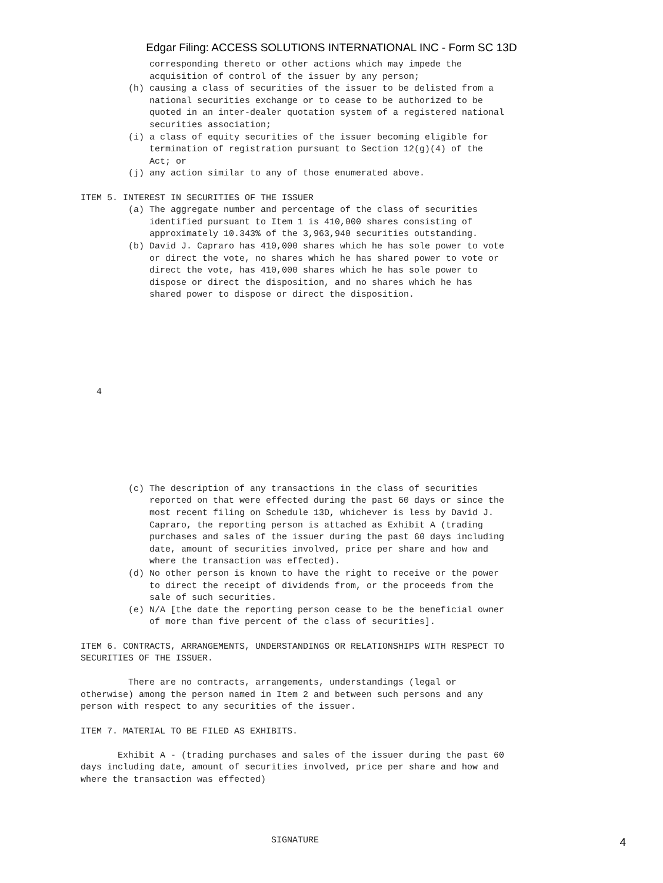Edgar Filing: ACCESS SOLUTIONS INTERNATIONAL INC - Form SC 13D
             corresponding thereto or other actions which may impede the
             acquisition of control of the issuer by any person;
         (h) causing a class of securities of the issuer to be delisted from a
             national securities exchange or to cease to be authorized to be
             quoted in an inter-dealer quotation system of a registered national
             securities association;
         (i) a class of equity securities of the issuer becoming eligible for
             termination of registration pursuant to Section 12(g)(4) of the
             Act; or
         (j) any action similar to any of those enumerated above.

ITEM 5. INTEREST IN SECURITIES OF THE ISSUER
         (a) The aggregate number and percentage of the class of securities
             identified pursuant to Item 1 is 410,000 shares consisting of
             approximately 10.343% of the 3,963,940 securities outstanding.
         (b) David J. Capraro has 410,000 shares which he has sole power to vote
             or direct the vote, no shares which he has shared power to vote or
             direct the vote, has 410,000 shares which he has sole power to
             dispose or direct the disposition, and no shares which he has
             shared power to dispose or direct the disposition.







   4







         (c) The description of any transactions in the class of securities
             reported on that were effected during the past 60 days or since the
             most recent filing on Schedule 13D, whichever is less by David J.
             Capraro, the reporting person is attached as Exhibit A (trading
             purchases and sales of the issuer during the past 60 days including
             date, amount of securities involved, price per share and how and
             where the transaction was effected).
         (d) No other person is known to have the right to receive or the power
             to direct the receipt of dividends from, or the proceeds from the
             sale of such securities.
         (e) N/A [the date the reporting person cease to be the beneficial owner
             of more than five percent of the class of securities].

ITEM 6. CONTRACTS, ARRANGEMENTS, UNDERSTANDINGS OR RELATIONSHIPS WITH RESPECT TO
SECURITIES OF THE ISSUER.

         There are no contracts, arrangements, understandings (legal or
otherwise) among the person named in Item 2 and between such persons and any
person with respect to any securities of the issuer.

ITEM 7. MATERIAL TO BE FILED AS EXHIBITS.

       Exhibit A - (trading purchases and sales of the issuer during the past 60
days including date, amount of securities involved, price per share and how and
where the transaction was effected)




                                    SIGNATURE
4